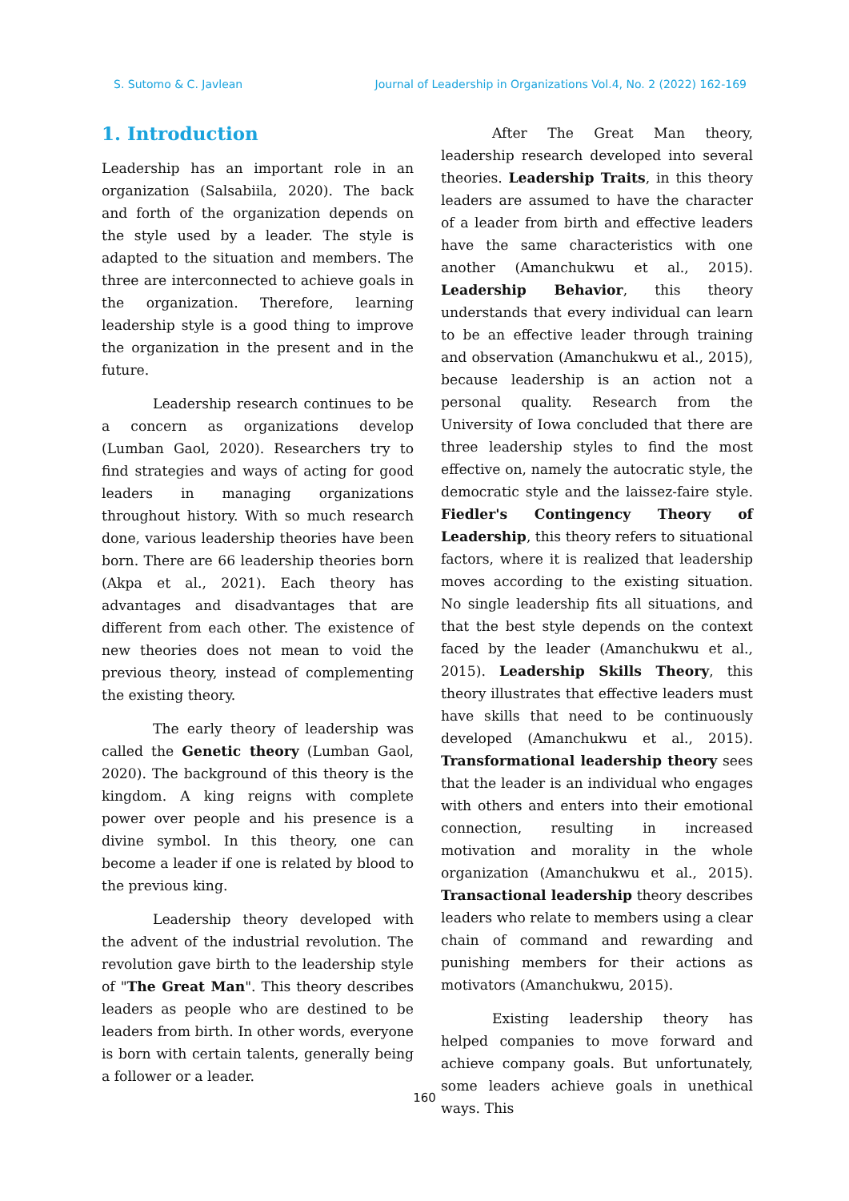S. Sutomo & C. Javlean Journal of Leadership in Organizations Vol.4, No. 2 (2022) 162-169
1. Introduction
Leadership has an important role in an organization (Salsabiila, 2020). The back and forth of the organization depends on the style used by a leader. The style is adapted to the situation and members. The three are interconnected to achieve goals in the organization. Therefore, learning leadership style is a good thing to improve the organization in the present and in the future.
Leadership research continues to be a concern as organizations develop (Lumban Gaol, 2020). Researchers try to find strategies and ways of acting for good leaders in managing organizations throughout history. With so much research done, various leadership theories have been born. There are 66 leadership theories born (Akpa et al., 2021). Each theory has advantages and disadvantages that are different from each other. The existence of new theories does not mean to void the previous theory, instead of complementing the existing theory.
The early theory of leadership was called the Genetic theory (Lumban Gaol, 2020). The background of this theory is the kingdom. A king reigns with complete power over people and his presence is a divine symbol. In this theory, one can become a leader if one is related by blood to the previous king.
Leadership theory developed with the advent of the industrial revolution. The revolution gave birth to the leadership style of "The Great Man". This theory describes leaders as people who are destined to be leaders from birth. In other words, everyone is born with certain talents, generally being a follower or a leader.
After The Great Man theory, leadership research developed into several theories. Leadership Traits, in this theory leaders are assumed to have the character of a leader from birth and effective leaders have the same characteristics with one another (Amanchukwu et al., 2015). Leadership Behavior, this theory understands that every individual can learn to be an effective leader through training and observation (Amanchukwu et al., 2015), because leadership is an action not a personal quality. Research from the University of Iowa concluded that there are three leadership styles to find the most effective on, namely the autocratic style, the democratic style and the laissez-faire style. Fiedler's Contingency Theory of Leadership, this theory refers to situational factors, where it is realized that leadership moves according to the existing situation. No single leadership fits all situations, and that the best style depends on the context faced by the leader (Amanchukwu et al., 2015). Leadership Skills Theory, this theory illustrates that effective leaders must have skills that need to be continuously developed (Amanchukwu et al., 2015). Transformational leadership theory sees that the leader is an individual who engages with others and enters into their emotional connection, resulting in increased motivation and morality in the whole organization (Amanchukwu et al., 2015). Transactional leadership theory describes leaders who relate to members using a clear chain of command and rewarding and punishing members for their actions as motivators (Amanchukwu, 2015).
Existing leadership theory has helped companies to move forward and achieve company goals. But unfortunately, some leaders achieve goals in unethical ways. This
160